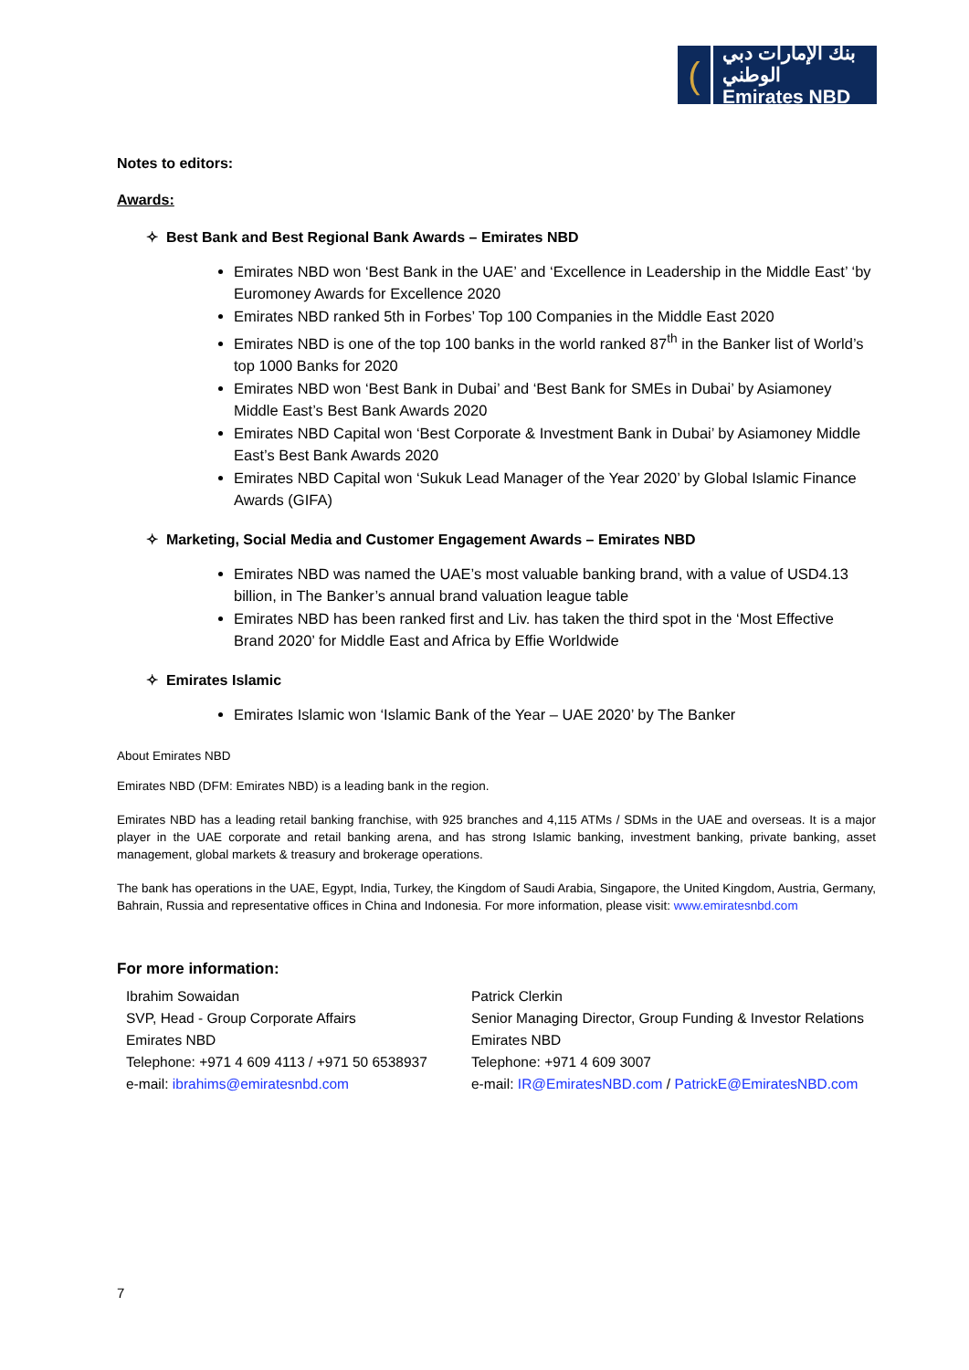(
بنك الإمارات دبي الوطني
Emirates NBD
Notes to editors:
Awards:
✧ Best Bank and Best Regional Bank Awards – Emirates NBD
Emirates NBD won ‘Best Bank in the UAE’ and ‘Excellence in Leadership in the Middle East’ ‘by Euromoney Awards for Excellence 2020
Emirates NBD ranked 5th in Forbes’ Top 100 Companies in the Middle East 2020
Emirates NBD is one of the top 100 banks in the world ranked 87<sup>th</sup> in the Banker list of World’s top 1000 Banks for 2020
Emirates NBD won ‘Best Bank in Dubai’ and ‘Best Bank for SMEs in Dubai’ by Asiamoney Middle East’s Best Bank Awards 2020
Emirates NBD Capital won ‘Best Corporate & Investment Bank in Dubai’ by Asiamoney Middle East’s Best Bank Awards 2020
Emirates NBD Capital won ‘Sukuk Lead Manager of the Year 2020’ by Global Islamic Finance Awards (GIFA)
✧ Marketing, Social Media and Customer Engagement Awards – Emirates NBD
Emirates NBD was named the UAE’s most valuable banking brand, with a value of USD4.13 billion, in The Banker’s annual brand valuation league table
Emirates NBD has been ranked first and Liv. has taken the third spot in the ‘Most Effective Brand 2020’ for Middle East and Africa by Effie Worldwide
✧ Emirates Islamic
Emirates Islamic won ‘Islamic Bank of the Year – UAE 2020’ by The Banker
About Emirates NBD
Emirates NBD (DFM: Emirates NBD) is a leading bank in the region.
Emirates NBD has a leading retail banking franchise, with 925 branches and 4,115 ATMs / SDMs in the UAE and overseas. It is a major player in the UAE corporate and retail banking arena, and has strong Islamic banking, investment banking, private banking, asset management, global markets & treasury and brokerage operations.
The bank has operations in the UAE, Egypt, India, Turkey, the Kingdom of Saudi Arabia, Singapore, the United Kingdom, Austria, Germany, Bahrain, Russia and representative offices in China and Indonesia. For more information, please visit: www.emiratesnbd.com
For more information:
Ibrahim Sowaidan
SVP, Head - Group Corporate Affairs
Emirates NBD
Telephone: +971 4 609 4113 / +971 50 6538937
e-mail: ibrahims@emiratesnbd.com
Patrick Clerkin
Senior Managing Director, Group Funding & Investor Relations
Emirates NBD
Telephone: +971 4 609 3007
e-mail: IR@EmiratesNBD.com / PatrickE@EmiratesNBD.com
7